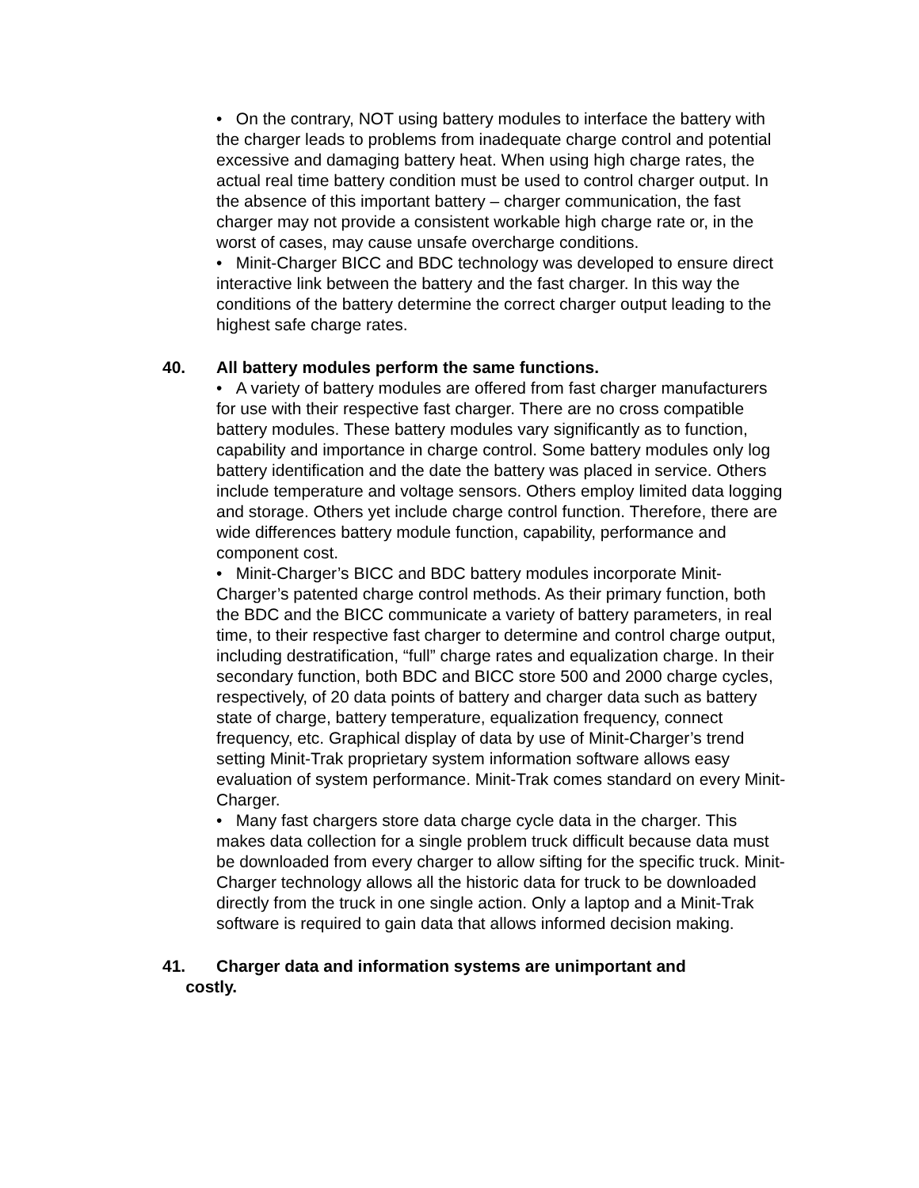• On the contrary, NOT using battery modules to interface the battery with the charger leads to problems from inadequate charge control and potential excessive and damaging battery heat. When using high charge rates, the actual real time battery condition must be used to control charger output. In the absence of this important battery – charger communication, the fast charger may not provide a consistent workable high charge rate or, in the worst of cases, may cause unsafe overcharge conditions.
• Minit-Charger BICC and BDC technology was developed to ensure direct interactive link between the battery and the fast charger. In this way the conditions of the battery determine the correct charger output leading to the highest safe charge rates.
40. All battery modules perform the same functions.
• A variety of battery modules are offered from fast charger manufacturers for use with their respective fast charger. There are no cross compatible battery modules. These battery modules vary significantly as to function, capability and importance in charge control. Some battery modules only log battery identification and the date the battery was placed in service. Others include temperature and voltage sensors. Others employ limited data logging and storage. Others yet include charge control function. Therefore, there are wide differences battery module function, capability, performance and component cost.
• Minit-Charger’s BICC and BDC battery modules incorporate Minit-Charger’s patented charge control methods. As their primary function, both the BDC and the BICC communicate a variety of battery parameters, in real time, to their respective fast charger to determine and control charge output, including destratification, “full” charge rates and equalization charge. In their secondary function, both BDC and BICC store 500 and 2000 charge cycles, respectively, of 20 data points of battery and charger data such as battery state of charge, battery temperature, equalization frequency, connect frequency, etc. Graphical display of data by use of Minit-Charger’s trend setting Minit-Trak proprietary system information software allows easy evaluation of system performance. Minit-Trak comes standard on every Minit-Charger.
• Many fast chargers store data charge cycle data in the charger. This makes data collection for a single problem truck difficult because data must be downloaded from every charger to allow sifting for the specific truck. Minit-Charger technology allows all the historic data for truck to be downloaded directly from the truck in one single action. Only a laptop and a Minit-Trak software is required to gain data that allows informed decision making.
41. Charger data and information systems are unimportant and
costly.